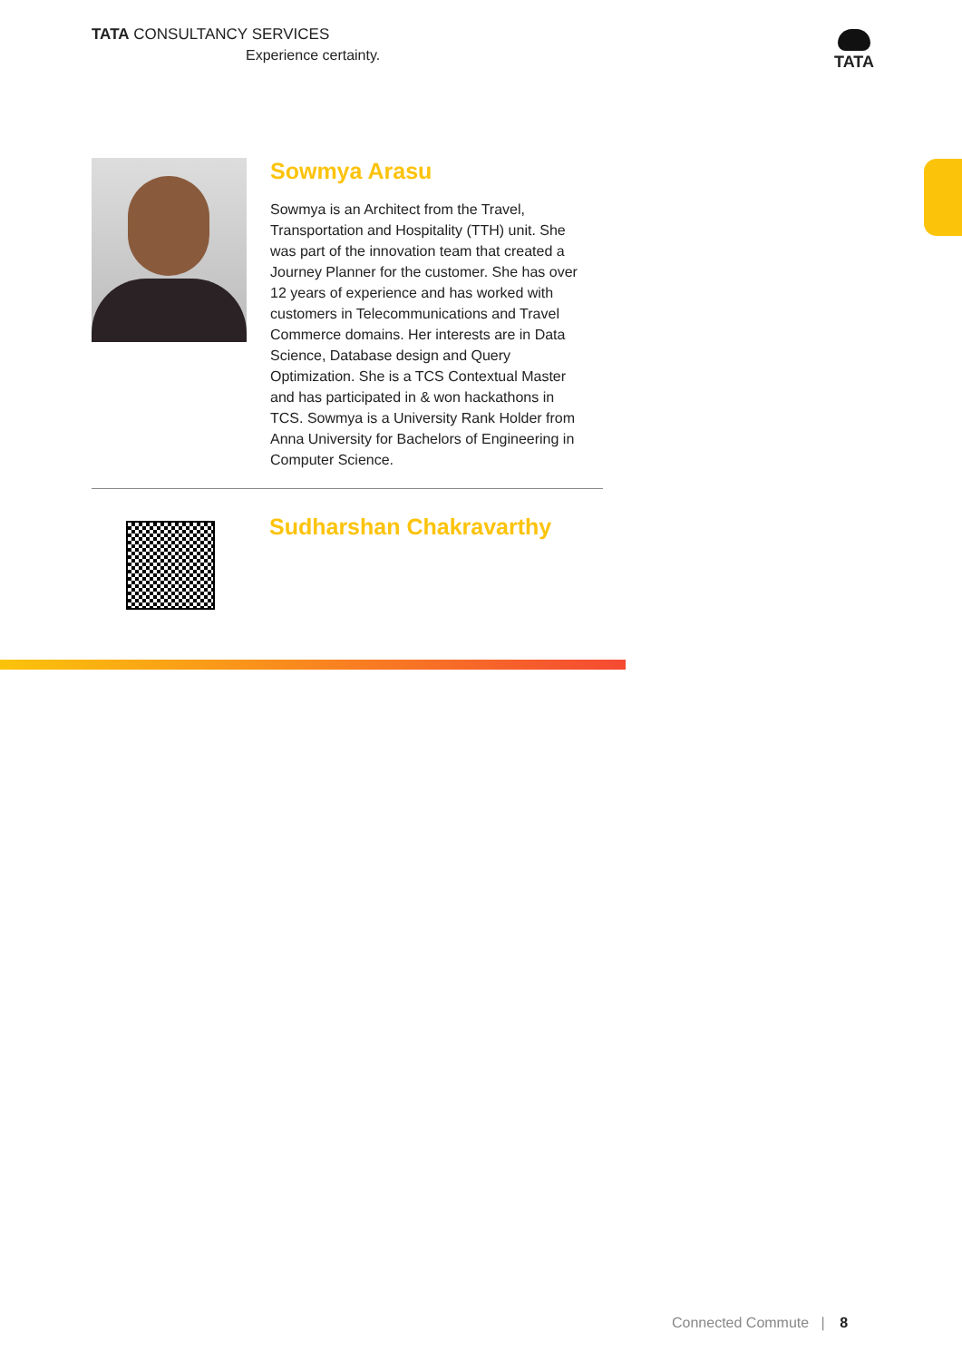TATA CONSULTANCY SERVICES
Experience certainty.
TATA
Sowmya Arasu
Sowmya is an Architect from the Travel, Transportation and Hospitality (TTH) unit. She was part of the innovation team that created a Journey Planner for the customer. She has over 12 years of experience and has worked with customers in Telecommunications and Travel Commerce domains. Her interests are in Data Science, Database design and Query Optimization. She is a TCS Contextual Master and has participated in & won hackathons in TCS. Sowmya is a University Rank Holder from Anna University for Bachelors of Engineering in Computer Science.
Sudharshan Chakravarthy
Connected Commute | 8